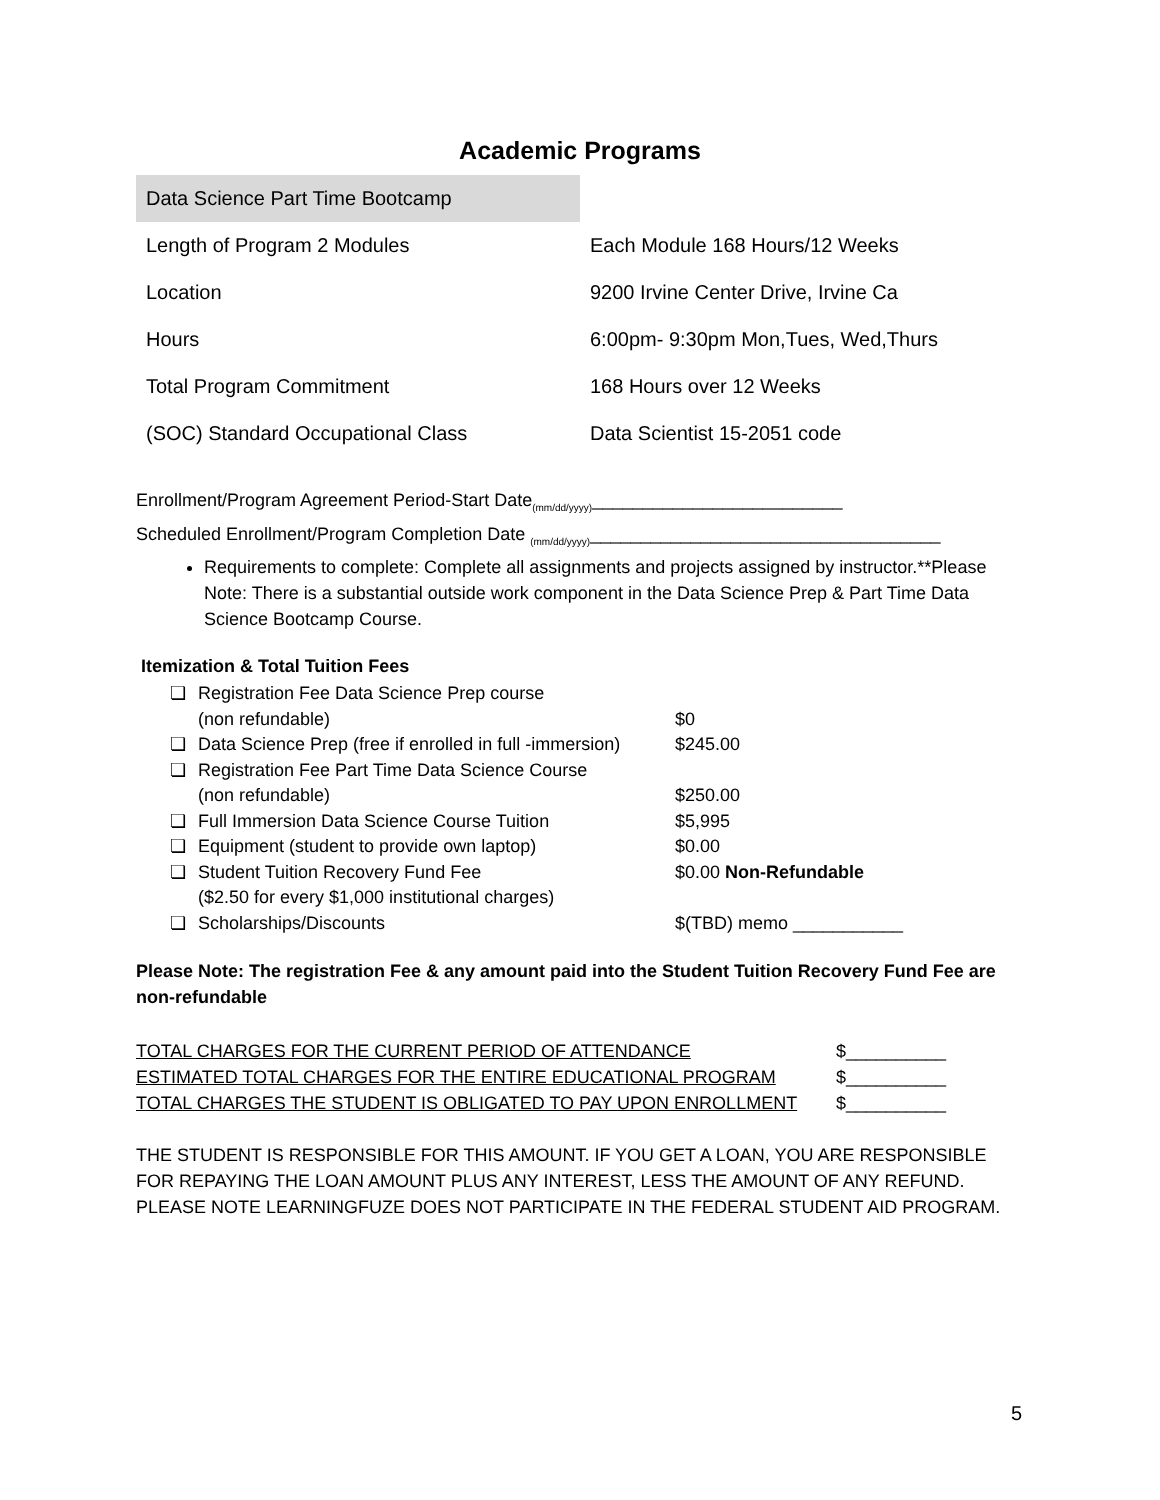Academic Programs
| Data Science Part Time Bootcamp | |
| Length of Program 2 Modules | Each Module 168 Hours/12 Weeks |
| Location | 9200 Irvine Center Drive, Irvine Ca |
| Hours | 6:00pm- 9:30pm Mon,Tues, Wed,Thurs |
| Total Program Commitment | 168 Hours over 12 Weeks |
| (SOC) Standard Occupational Class | Data Scientist 15-2051 code |
Enrollment/Program Agreement Period-Start Date<sub>(mm/dd/yyyy)</sub>_________________________
Scheduled Enrollment/Program Completion Date <sub>(mm/dd/yyyy)</sub>___________________________________
Requirements to complete: Complete all assignments and projects assigned by instructor.**Please Note: There is a substantial outside work component in the Data Science Prep & Part Time Data Science Bootcamp Course.
Itemization & Total Tuition Fees
| ❏ | Registration Fee Data Science Prep course (non refundable) | $0 |
| ❏ | Data Science Prep (free if enrolled in full -immersion) | $245.00 |
| ❏ | Registration Fee Part Time Data Science Course (non refundable) | $250.00 |
| ❏ | Full Immersion Data Science Course Tuition | $5,995 |
| ❏ | Equipment (student to provide own laptop) | $0.00 |
| ❏ | Student Tuition Recovery Fund Fee ($2.50 for every $1,000 institutional charges) | $0.00 Non-Refundable |
| ❏ | Scholarships/Discounts | $(TBD) memo ___________ |
Please Note: The registration Fee & any amount paid into the Student Tuition Recovery Fund Fee are non-refundable
| TOTAL CHARGES FOR THE CURRENT PERIOD OF ATTENDANCE | $__________ |
| ESTIMATED TOTAL CHARGES FOR THE ENTIRE EDUCATIONAL PROGRAM | $__________ |
| TOTAL CHARGES THE STUDENT IS OBLIGATED TO PAY UPON ENROLLMENT | $__________ |
THE STUDENT IS RESPONSIBLE FOR THIS AMOUNT. IF YOU GET A LOAN, YOU ARE RESPONSIBLE FOR REPAYING THE LOAN AMOUNT PLUS ANY INTEREST, LESS THE AMOUNT OF ANY REFUND. PLEASE NOTE LEARNINGFUZE DOES NOT PARTICIPATE IN THE FEDERAL STUDENT AID PROGRAM.
5